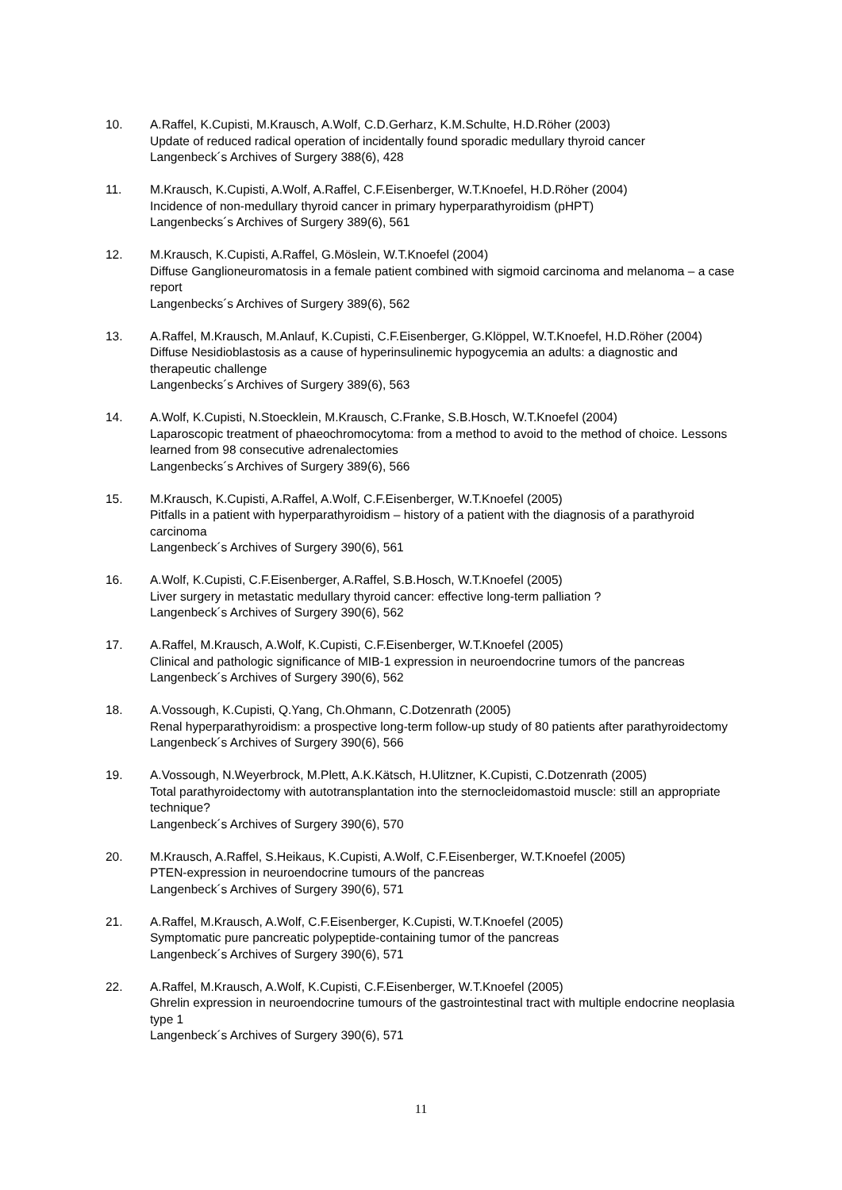10. A.Raffel, K.Cupisti, M.Krausch, A.Wolf, C.D.Gerharz, K.M.Schulte, H.D.Röher (2003)
Update of reduced radical operation of incidentally found sporadic medullary thyroid cancer
Langenbeck´s Archives of Surgery 388(6), 428
11. M.Krausch, K.Cupisti, A.Wolf, A.Raffel, C.F.Eisenberger, W.T.Knoefel, H.D.Röher (2004)
Incidence of non-medullary thyroid cancer in primary hyperparathyroidism (pHPT)
Langenbecks´s Archives of Surgery 389(6), 561
12. M.Krausch, K.Cupisti, A.Raffel, G.Möslein, W.T.Knoefel (2004)
Diffuse Ganglioneuromatosis in a female patient combined with sigmoid carcinoma and melanoma – a case report
Langenbecks´s Archives of Surgery 389(6), 562
13. A.Raffel, M.Krausch, M.Anlauf, K.Cupisti, C.F.Eisenberger, G.Klöppel, W.T.Knoefel, H.D.Röher (2004)
Diffuse Nesidioblastosis as a cause of hyperinsulinemic hypogycemia an adults: a diagnostic and therapeutic challenge
Langenbecks´s Archives of Surgery 389(6), 563
14. A.Wolf, K.Cupisti, N.Stoecklein, M.Krausch, C.Franke, S.B.Hosch, W.T.Knoefel (2004)
Laparoscopic treatment of phaeochromocytoma: from a method to avoid to the method of choice. Lessons learned from 98 consecutive adrenalectomies
Langenbecks´s Archives of Surgery 389(6), 566
15. M.Krausch, K.Cupisti, A.Raffel, A.Wolf, C.F.Eisenberger, W.T.Knoefel (2005)
Pitfalls in a patient with hyperparathyroidism – history of a patient with the diagnosis of a parathyroid carcinoma
Langenbeck´s Archives of Surgery 390(6), 561
16. A.Wolf, K.Cupisti, C.F.Eisenberger, A.Raffel, S.B.Hosch, W.T.Knoefel (2005)
Liver surgery in metastatic medullary thyroid cancer: effective long-term palliation ?
Langenbeck´s Archives of Surgery 390(6), 562
17. A.Raffel, M.Krausch, A.Wolf, K.Cupisti, C.F.Eisenberger, W.T.Knoefel (2005)
Clinical and pathologic significance of MIB-1 expression in neuroendocrine tumors of the pancreas
Langenbeck´s Archives of Surgery 390(6), 562
18. A.Vossough, K.Cupisti, Q.Yang, Ch.Ohmann, C.Dotzenrath (2005)
Renal hyperparathyroidism: a prospective long-term follow-up study of 80 patients after parathyroidectomy
Langenbeck´s Archives of Surgery 390(6), 566
19. A.Vossough, N.Weyerbrock, M.Plett, A.K.Kätsch, H.Ulitzner, K.Cupisti, C.Dotzenrath (2005)
Total parathyroidectomy with autotransplantation into the sternocleidomastoid muscle: still an appropriate technique?
Langenbeck´s Archives of Surgery 390(6), 570
20. M.Krausch, A.Raffel, S.Heikaus, K.Cupisti, A.Wolf, C.F.Eisenberger, W.T.Knoefel (2005)
PTEN-expression in neuroendocrine tumours of the pancreas
Langenbeck´s Archives of Surgery 390(6), 571
21. A.Raffel, M.Krausch, A.Wolf, C.F.Eisenberger, K.Cupisti, W.T.Knoefel (2005)
Symptomatic pure pancreatic polypeptide-containing tumor of the pancreas
Langenbeck´s Archives of Surgery 390(6), 571
22. A.Raffel, M.Krausch, A.Wolf, K.Cupisti, C.F.Eisenberger, W.T.Knoefel (2005)
Ghrelin expression in neuroendocrine tumours of the gastrointestinal tract with multiple endocrine neoplasia type 1
Langenbeck´s Archives of Surgery 390(6), 571
11